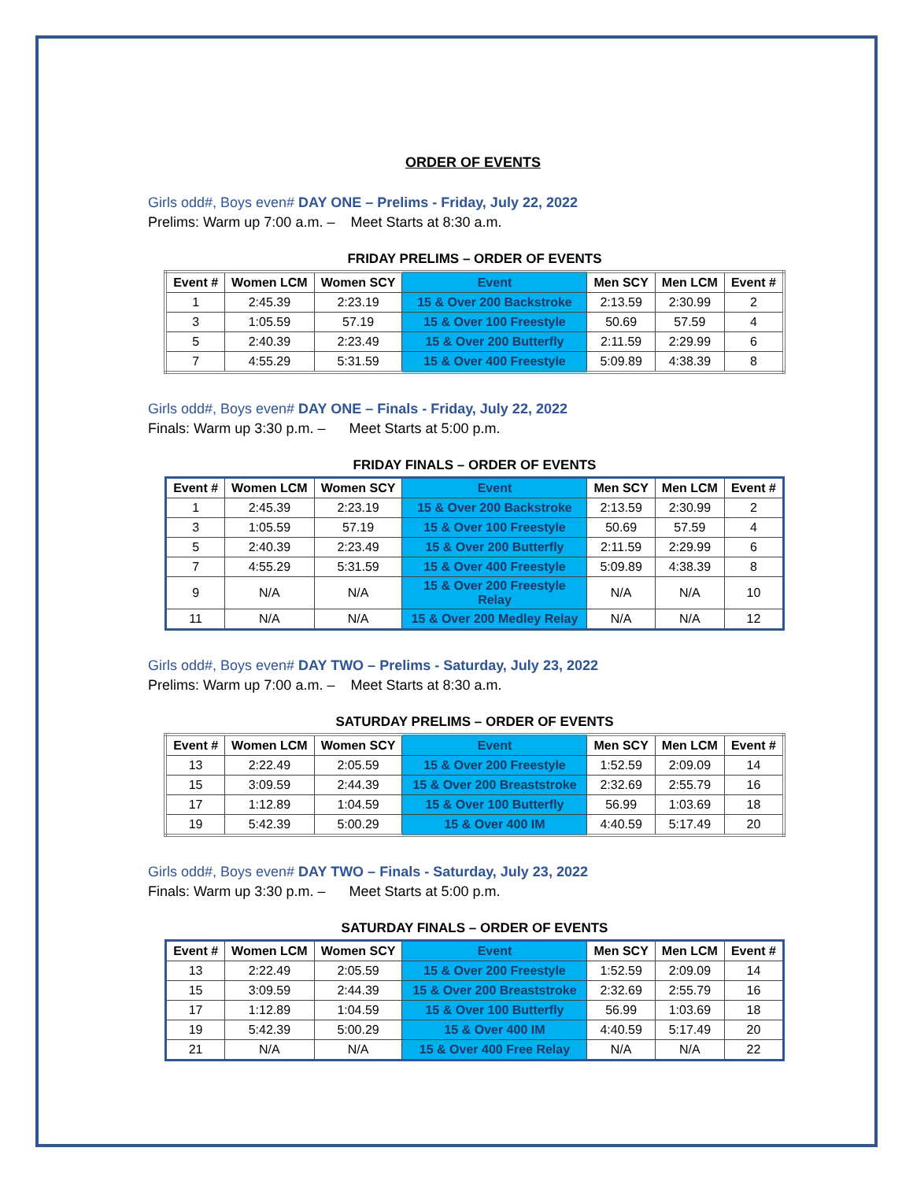ORDER OF EVENTS
Girls odd#, Boys even# DAY ONE – Prelims - Friday, July 22, 2022
Prelims: Warm up 7:00 a.m. – Meet Starts at 8:30 a.m.
FRIDAY PRELIMS – ORDER OF EVENTS
| Event # | Women LCM | Women SCY | Event | Men SCY | Men LCM | Event # |
| --- | --- | --- | --- | --- | --- | --- |
| 1 | 2:45.39 | 2:23.19 | 15 & Over 200 Backstroke | 2:13.59 | 2:30.99 | 2 |
| 3 | 1:05.59 | 57.19 | 15 & Over 100 Freestyle | 50.69 | 57.59 | 4 |
| 5 | 2:40.39 | 2:23.49 | 15 & Over 200 Butterfly | 2:11.59 | 2:29.99 | 6 |
| 7 | 4:55.29 | 5:31.59 | 15 & Over 400 Freestyle | 5:09.89 | 4:38.39 | 8 |
Girls odd#, Boys even# DAY ONE – Finals - Friday, July 22, 2022
Finals: Warm up 3:30 p.m. – Meet Starts at 5:00 p.m.
FRIDAY FINALS – ORDER OF EVENTS
| Event # | Women LCM | Women SCY | Event | Men SCY | Men LCM | Event # |
| --- | --- | --- | --- | --- | --- | --- |
| 1 | 2:45.39 | 2:23.19 | 15 & Over 200 Backstroke | 2:13.59 | 2:30.99 | 2 |
| 3 | 1:05.59 | 57.19 | 15 & Over 100 Freestyle | 50.69 | 57.59 | 4 |
| 5 | 2:40.39 | 2:23.49 | 15 & Over 200 Butterfly | 2:11.59 | 2:29.99 | 6 |
| 7 | 4:55.29 | 5:31.59 | 15 & Over 400 Freestyle | 5:09.89 | 4:38.39 | 8 |
| 9 | N/A | N/A | 15 & Over 200 Freestyle Relay | N/A | N/A | 10 |
| 11 | N/A | N/A | 15 & Over 200 Medley Relay | N/A | N/A | 12 |
Girls odd#, Boys even# DAY TWO – Prelims - Saturday, July 23, 2022
Prelims: Warm up 7:00 a.m. – Meet Starts at 8:30 a.m.
SATURDAY PRELIMS – ORDER OF EVENTS
| Event # | Women LCM | Women SCY | Event | Men SCY | Men LCM | Event # |
| --- | --- | --- | --- | --- | --- | --- |
| 13 | 2:22.49 | 2:05.59 | 15 & Over 200 Freestyle | 1:52.59 | 2:09.09 | 14 |
| 15 | 3:09.59 | 2:44.39 | 15 & Over 200 Breaststroke | 2:32.69 | 2:55.79 | 16 |
| 17 | 1:12.89 | 1:04.59 | 15 & Over 100 Butterfly | 56.99 | 1:03.69 | 18 |
| 19 | 5:42.39 | 5:00.29 | 15 & Over 400 IM | 4:40.59 | 5:17.49 | 20 |
Girls odd#, Boys even# DAY TWO – Finals - Saturday, July 23, 2022
Finals: Warm up 3:30 p.m. – Meet Starts at 5:00 p.m.
SATURDAY FINALS – ORDER OF EVENTS
| Event # | Women LCM | Women SCY | Event | Men SCY | Men LCM | Event # |
| --- | --- | --- | --- | --- | --- | --- |
| 13 | 2:22.49 | 2:05.59 | 15 & Over 200 Freestyle | 1:52.59 | 2:09.09 | 14 |
| 15 | 3:09.59 | 2:44.39 | 15 & Over 200 Breaststroke | 2:32.69 | 2:55.79 | 16 |
| 17 | 1:12.89 | 1:04.59 | 15 & Over 100 Butterfly | 56.99 | 1:03.69 | 18 |
| 19 | 5:42.39 | 5:00.29 | 15 & Over 400 IM | 4:40.59 | 5:17.49 | 20 |
| 21 | N/A | N/A | 15 & Over 400 Free Relay | N/A | N/A | 22 |